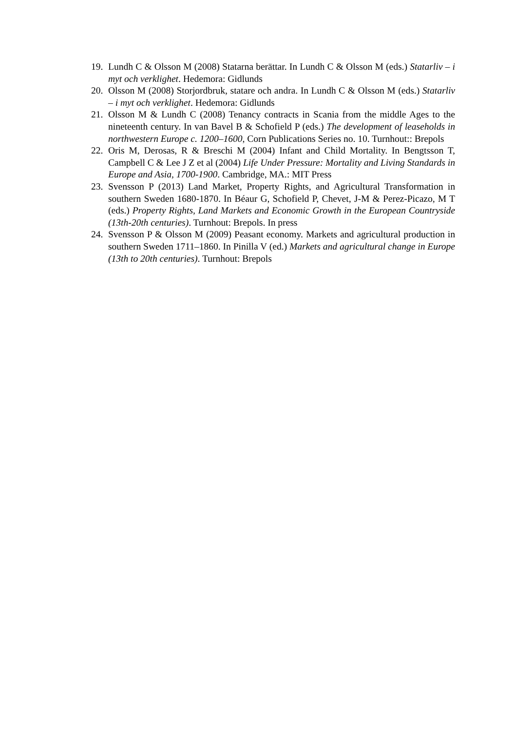19. Lundh C & Olsson M (2008) Statarna berättar. In Lundh C & Olsson M (eds.) Statarliv – i myt och verklighet. Hedemora: Gidlunds
20. Olsson M (2008) Storjordbruk, statare och andra. In Lundh C & Olsson M (eds.) Statarliv – i myt och verklighet. Hedemora: Gidlunds
21. Olsson M & Lundh C (2008) Tenancy contracts in Scania from the middle Ages to the nineteenth century. In van Bavel B & Schofield P (eds.) The development of leaseholds in northwestern Europe c. 1200–1600, Corn Publications Series no. 10. Turnhout:: Brepols
22. Oris M, Derosas, R & Breschi M (2004) Infant and Child Mortality. In Bengtsson T, Campbell C & Lee J Z et al (2004) Life Under Pressure: Mortality and Living Standards in Europe and Asia, 1700-1900. Cambridge, MA.: MIT Press
23. Svensson P (2013) Land Market, Property Rights, and Agricultural Transformation in southern Sweden 1680-1870. In Béaur G, Schofield P, Chevet, J-M & Perez-Picazo, M T (eds.) Property Rights, Land Markets and Economic Growth in the European Countryside (13th-20th centuries). Turnhout: Brepols. In press
24. Svensson P & Olsson M (2009) Peasant economy. Markets and agricultural production in southern Sweden 1711–1860. In Pinilla V (ed.) Markets and agricultural change in Europe (13th to 20th centuries). Turnhout: Brepols